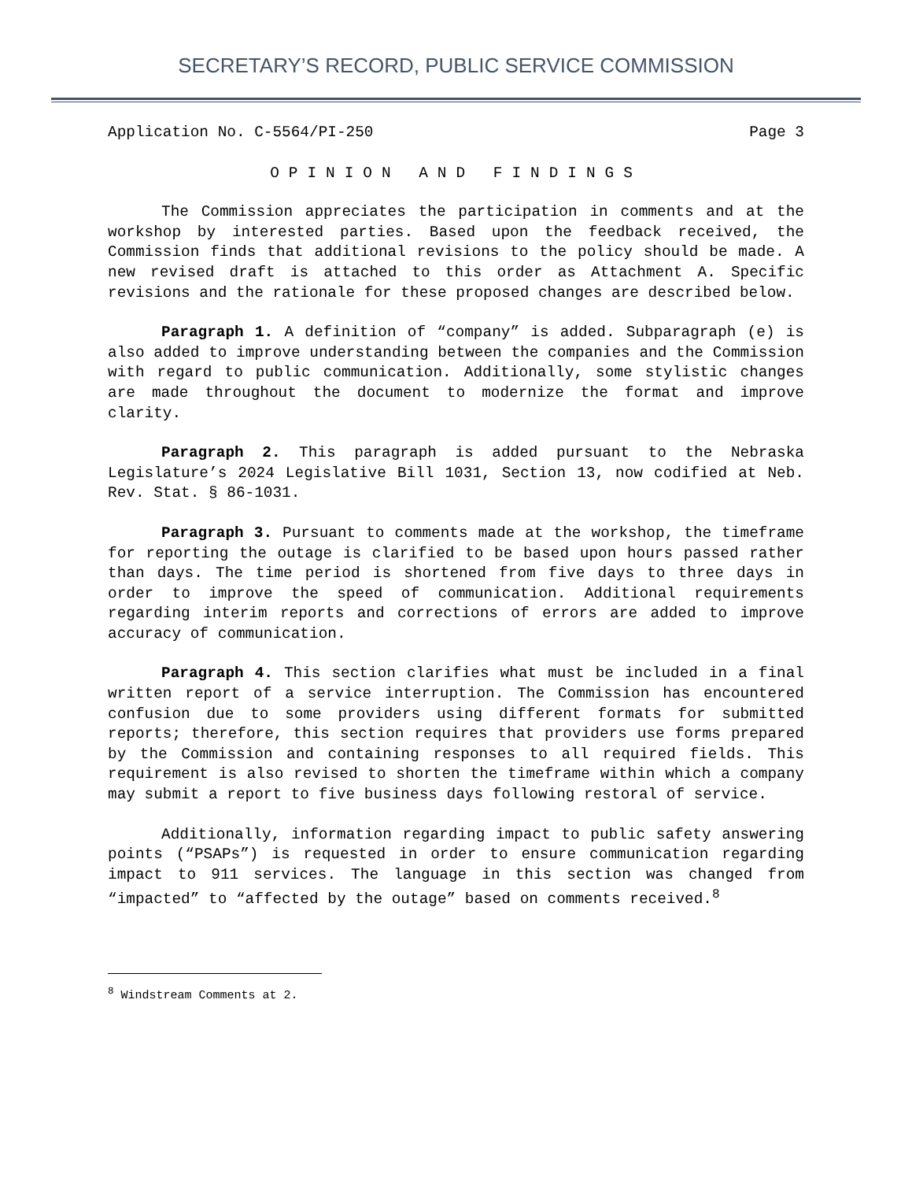SECRETARY’S RECORD, PUBLIC SERVICE COMMISSION
Application No. C-5564/PI-250 Page 3
OPINION AND FINDINGS
The Commission appreciates the participation in comments and at the workshop by interested parties. Based upon the feedback received, the Commission finds that additional revisions to the policy should be made. A new revised draft is attached to this order as Attachment A. Specific revisions and the rationale for these proposed changes are described below.
Paragraph 1. A definition of “company” is added. Subparagraph (e) is also added to improve understanding between the companies and the Commission with regard to public communication. Additionally, some stylistic changes are made throughout the document to modernize the format and improve clarity.
Paragraph 2. This paragraph is added pursuant to the Nebraska Legislature’s 2024 Legislative Bill 1031, Section 13, now codified at Neb. Rev. Stat. § 86-1031.
Paragraph 3. Pursuant to comments made at the workshop, the timeframe for reporting the outage is clarified to be based upon hours passed rather than days. The time period is shortened from five days to three days in order to improve the speed of communication. Additional requirements regarding interim reports and corrections of errors are added to improve accuracy of communication.
Paragraph 4. This section clarifies what must be included in a final written report of a service interruption. The Commission has encountered confusion due to some providers using different formats for submitted reports; therefore, this section requires that providers use forms prepared by the Commission and containing responses to all required fields. This requirement is also revised to shorten the timeframe within which a company may submit a report to five business days following restoral of service.
Additionally, information regarding impact to public safety answering points (“PSAPs”) is requested in order to ensure communication regarding impact to 911 services. The language in this section was changed from “impacted” to “affected by the outage” based on comments received.<sup>8</sup>
<sup>8</sup> Windstream Comments at 2.